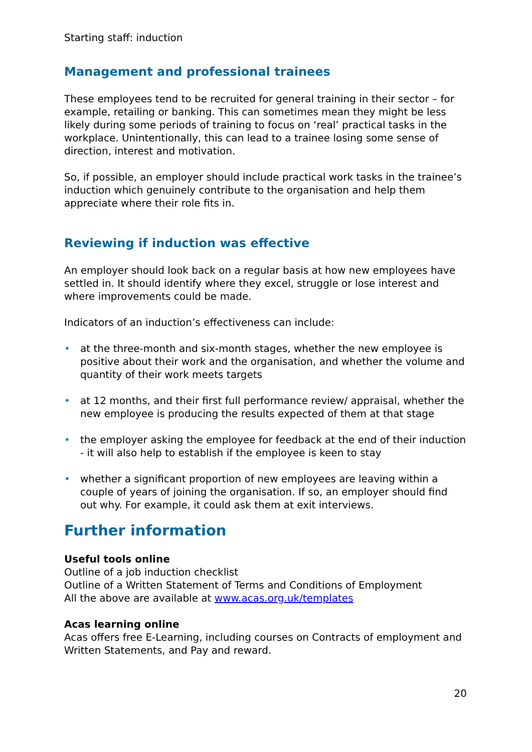Starting staff: induction
Management and professional trainees
These employees tend to be recruited for general training in their sector – for example, retailing or banking. This can sometimes mean they might be less likely during some periods of training to focus on ‘real’ practical tasks in the workplace. Unintentionally, this can lead to a trainee losing some sense of direction, interest and motivation.
So, if possible, an employer should include practical work tasks in the trainee’s induction which genuinely contribute to the organisation and help them appreciate where their role fits in.
Reviewing if induction was effective
An employer should look back on a regular basis at how new employees have settled in. It should identify where they excel, struggle or lose interest and where improvements could be made.
Indicators of an induction’s effectiveness can include:
• at the three-month and six-month stages, whether the new employee is positive about their work and the organisation, and whether the volume and quantity of their work meets targets
• at 12 months, and their first full performance review/ appraisal, whether the new employee is producing the results expected of them at that stage
• the employer asking the employee for feedback at the end of their induction - it will also help to establish if the employee is keen to stay
• whether a significant proportion of new employees are leaving within a couple of years of joining the organisation. If so, an employer should find out why. For example, it could ask them at exit interviews.
Further information
Useful tools online
Outline of a job induction checklist
Outline of a Written Statement of Terms and Conditions of Employment
All the above are available at www.acas.org.uk/templates
Acas learning online
Acas offers free E-Learning, including courses on Contracts of employment and Written Statements, and Pay and reward.
20